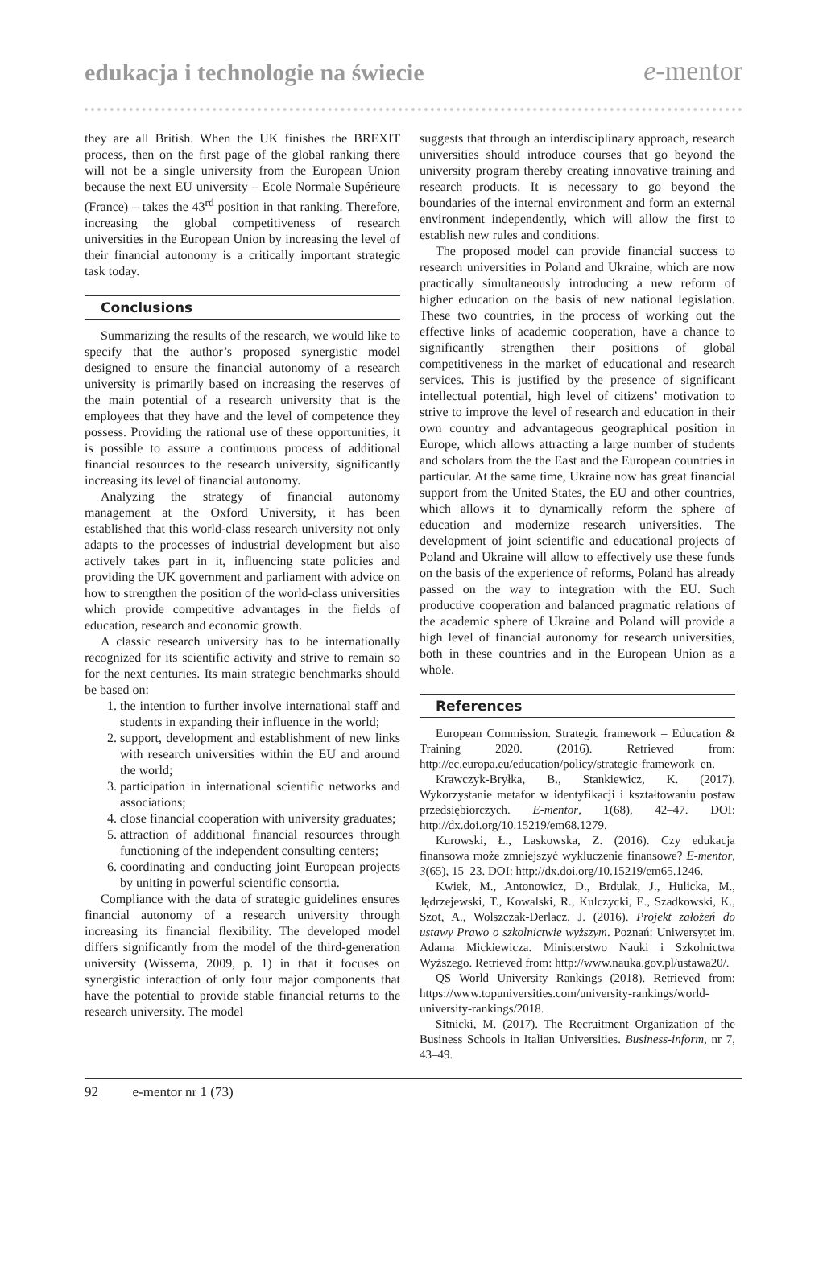edukacja i technologie na świecie e-mentor
they are all British. When the UK finishes the BREXIT process, then on the first page of the global ranking there will not be a single university from the European Union because the next EU university – Ecole Normale Supérieure (France) – takes the 43<sup>rd</sup> position in that ranking. Therefore, increasing the global competitiveness of research universities in the European Union by increasing the level of their financial autonomy is a critically important strategic task today.
Conclusions
Summarizing the results of the research, we would like to specify that the author’s proposed synergistic model designed to ensure the financial autonomy of a research university is primarily based on increasing the reserves of the main potential of a research university that is the employees that they have and the level of competence they possess. Providing the rational use of these opportunities, it is possible to assure a continuous process of additional financial resources to the research university, significantly increasing its level of financial autonomy.
Analyzing the strategy of financial autonomy management at the Oxford University, it has been established that this world-class research university not only adapts to the processes of industrial development but also actively takes part in it, influencing state policies and providing the UK government and parliament with advice on how to strengthen the position of the world-class universities which provide competitive advantages in the fields of education, research and economic growth.
A classic research university has to be internationally recognized for its scientific activity and strive to remain so for the next centuries. Its main strategic benchmarks should be based on:
1. the intention to further involve international staff and students in expanding their influence in the world;
2. support, development and establishment of new links with research universities within the EU and around the world;
3. participation in international scientific networks and associations;
4. close financial cooperation with university graduates;
5. attraction of additional financial resources through functioning of the independent consulting centers;
6. coordinating and conducting joint European projects by uniting in powerful scientific consortia.
Compliance with the data of strategic guidelines ensures financial autonomy of a research university through increasing its financial flexibility. The developed model differs significantly from the model of the third-generation university (Wissema, 2009, p. 1) in that it focuses on synergistic interaction of only four major components that have the potential to provide stable financial returns to the research university. The model
suggests that through an interdisciplinary approach, research universities should introduce courses that go beyond the university program thereby creating innovative training and research products. It is necessary to go beyond the boundaries of the internal environment and form an external environment independently, which will allow the first to establish new rules and conditions.
The proposed model can provide financial success to research universities in Poland and Ukraine, which are now practically simultaneously introducing a new reform of higher education on the basis of new national legislation. These two countries, in the process of working out the effective links of academic cooperation, have a chance to significantly strengthen their positions of global competitiveness in the market of educational and research services. This is justified by the presence of significant intellectual potential, high level of citizens’ motivation to strive to improve the level of research and education in their own country and advantageous geographical position in Europe, which allows attracting a large number of students and scholars from the the East and the European countries in particular. At the same time, Ukraine now has great financial support from the United States, the EU and other countries, which allows it to dynamically reform the sphere of education and modernize research universities. The development of joint scientific and educational projects of Poland and Ukraine will allow to effectively use these funds on the basis of the experience of reforms, Poland has already passed on the way to integration with the EU. Such productive cooperation and balanced pragmatic relations of the academic sphere of Ukraine and Poland will provide a high level of financial autonomy for research universities, both in these countries and in the European Union as a whole.
References
European Commission. Strategic framework – Education & Training 2020. (2016). Retrieved from: http://ec.europa.eu/education/policy/strategic-framework_en.
Krawczyk-Bryłka, B., Stankiewicz, K. (2017). Wykorzystanie metafor w identyfikacji i kształtowaniu postaw przedsiębiorczych. E-mentor, 1(68), 42–47. DOI: http://dx.doi.org/10.15219/em68.1279.
Kurowski, Ł., Laskowska, Z. (2016). Czy edukacja finansowa może zmniejszyć wykluczenie finansowe? E-mentor, 3(65), 15–23. DOI: http://dx.doi.org/10.15219/em65.1246.
Kwiek, M., Antonowicz, D., Brdulak, J., Hulicka, M., Jędrzejewski, T., Kowalski, R., Kulczycki, E., Szadkowski, K., Szot, A., Wolszczak-Derlacz, J. (2016). Projekt założeń do ustawy Prawo o szkolnictwie wyższym. Poznań: Uniwersytet im. Adama Mickiewicza. Ministerstwo Nauki i Szkolnictwa Wyższego. Retrieved from: http://www.nauka.gov.pl/ustawa20/.
QS World University Rankings (2018). Retrieved from: https://www.topuniversities.com/university-rankings/world-university-rankings/2018.
Sitnicki, M. (2017). The Recruitment Organization of the Business Schools in Italian Universities. Business-inform, nr 7, 43–49.
92 e-mentor nr 1 (73)